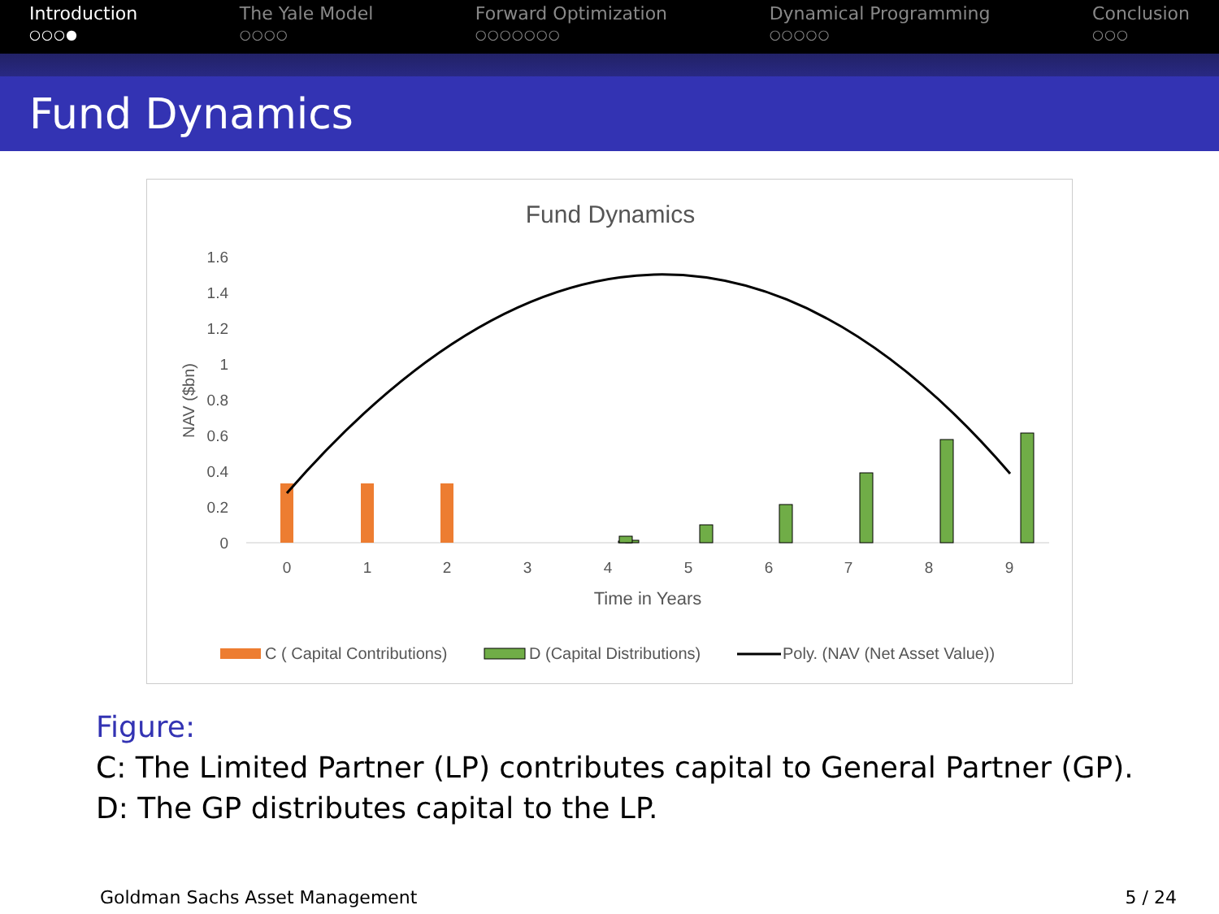Introduction
○○○●
The Yale Model
○○○○
Forward Optimization
○○○○○○○
Dynamical Programming
○○○○○
Conclusion
○○○
Fund Dynamics
Fund Dynamics
1.6
1.4
1.2
1
0.8
0.6
0.4
0.2
0
NAV ($bn)
0
1
2
3
4
5
6
7
8
9
Time in Years
C ( Capital Contributions)
D (Capital Distributions)
Poly. (NAV (Net Asset Value))
Figure:
C: The Limited Partner (LP) contributes capital to General Partner (GP).
D: The GP distributes capital to the LP.
Goldman Sachs Asset Management 5 / 24